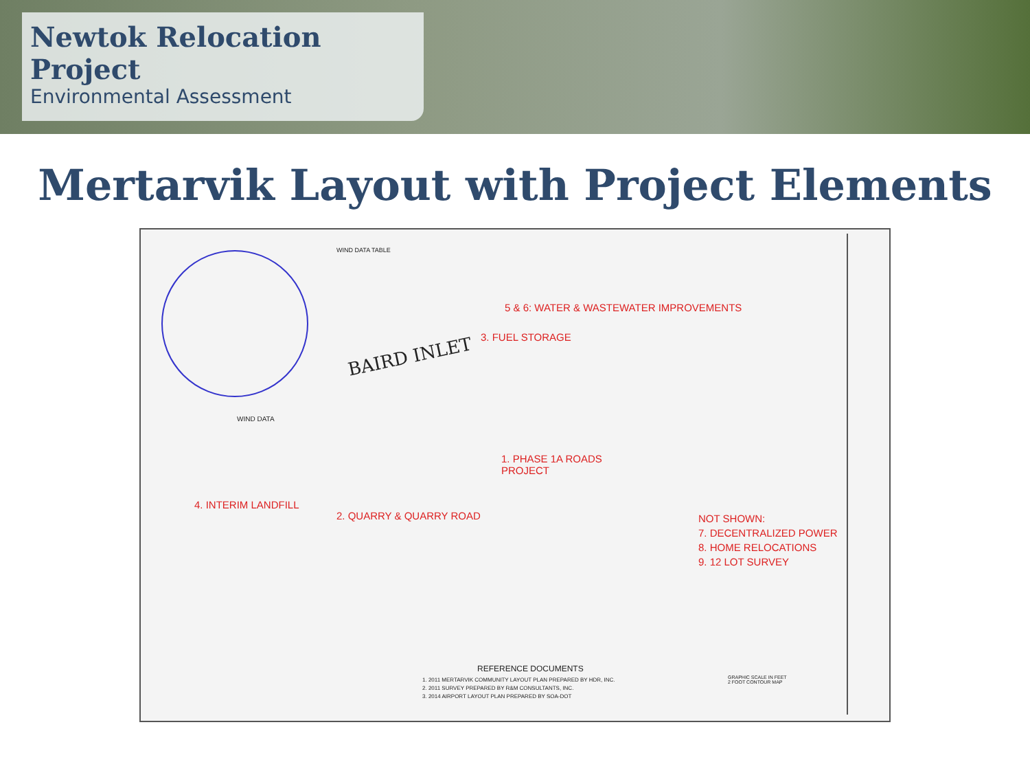Newtok Relocation Project
Environmental Assessment
Mertarvik Layout with Project Elements
WIND DATA TABLE
WIND DATA
BAIRD INLET
5 & 6: WATER & WASTEWATER IMPROVEMENTS
3. FUEL STORAGE
1. PHASE 1A ROADS
PROJECT
4. INTERIM LANDFILL
2. QUARRY & QUARRY ROAD
NOT SHOWN:
7. DECENTRALIZED POWER
8. HOME RELOCATIONS
9. 12 LOT SURVEY
REFERENCE DOCUMENTS
1. 2011 MERTARVIK COMMUNITY LAYOUT PLAN PREPARED BY HDR, INC.
2. 2011 SURVEY PREPARED BY R&M CONSULTANTS, INC.
3. 2014 AIRPORT LAYOUT PLAN PREPARED BY SOA-DOT
GRAPHIC SCALE IN FEET
2 FOOT CONTOUR MAP